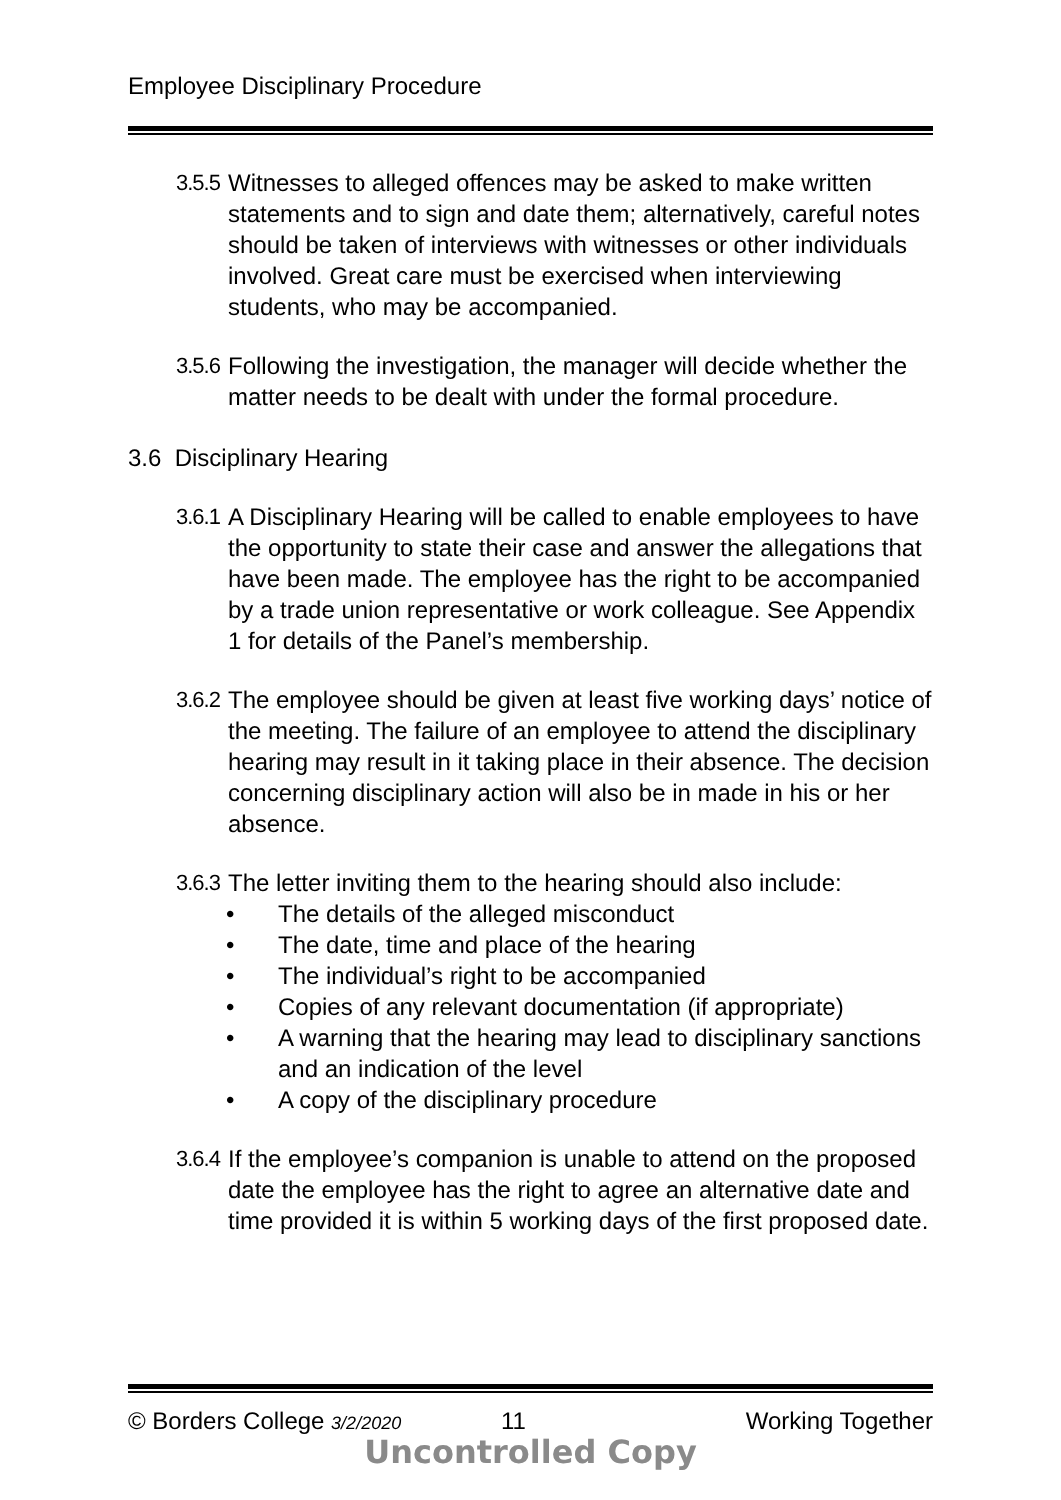Employee Disciplinary Procedure
3.5.5
Witnesses to alleged offences may be asked to make written statements and to sign and date them; alternatively, careful notes should be taken of interviews with witnesses or other individuals involved. Great care must be exercised when interviewing students, who may be accompanied.
3.5.6
Following the investigation, the manager will decide whether the matter needs to be dealt with under the formal procedure.
3.6 Disciplinary Hearing
3.6.1
A Disciplinary Hearing will be called to enable employees to have the opportunity to state their case and answer the allegations that have been made. The employee has the right to be accompanied by a trade union representative or work colleague. See Appendix 1 for details of the Panel’s membership.
3.6.2
The employee should be given at least five working days’ notice of the meeting. The failure of an employee to attend the disciplinary hearing may result in it taking place in their absence. The decision concerning disciplinary action will also be in made in his or her absence.
3.6.3
The letter inviting them to the hearing should also include:
• The details of the alleged misconduct
• The date, time and place of the hearing
• The individual’s right to be accompanied
• Copies of any relevant documentation (if appropriate)
• A warning that the hearing may lead to disciplinary sanctions and an indication of the level
• A copy of the disciplinary procedure
3.6.4
If the employee’s companion is unable to attend on the proposed date the employee has the right to agree an alternative date and time provided it is within 5 working days of the first proposed date.
© Borders College 3/2/2020 11 Working Together
Uncontrolled Copy